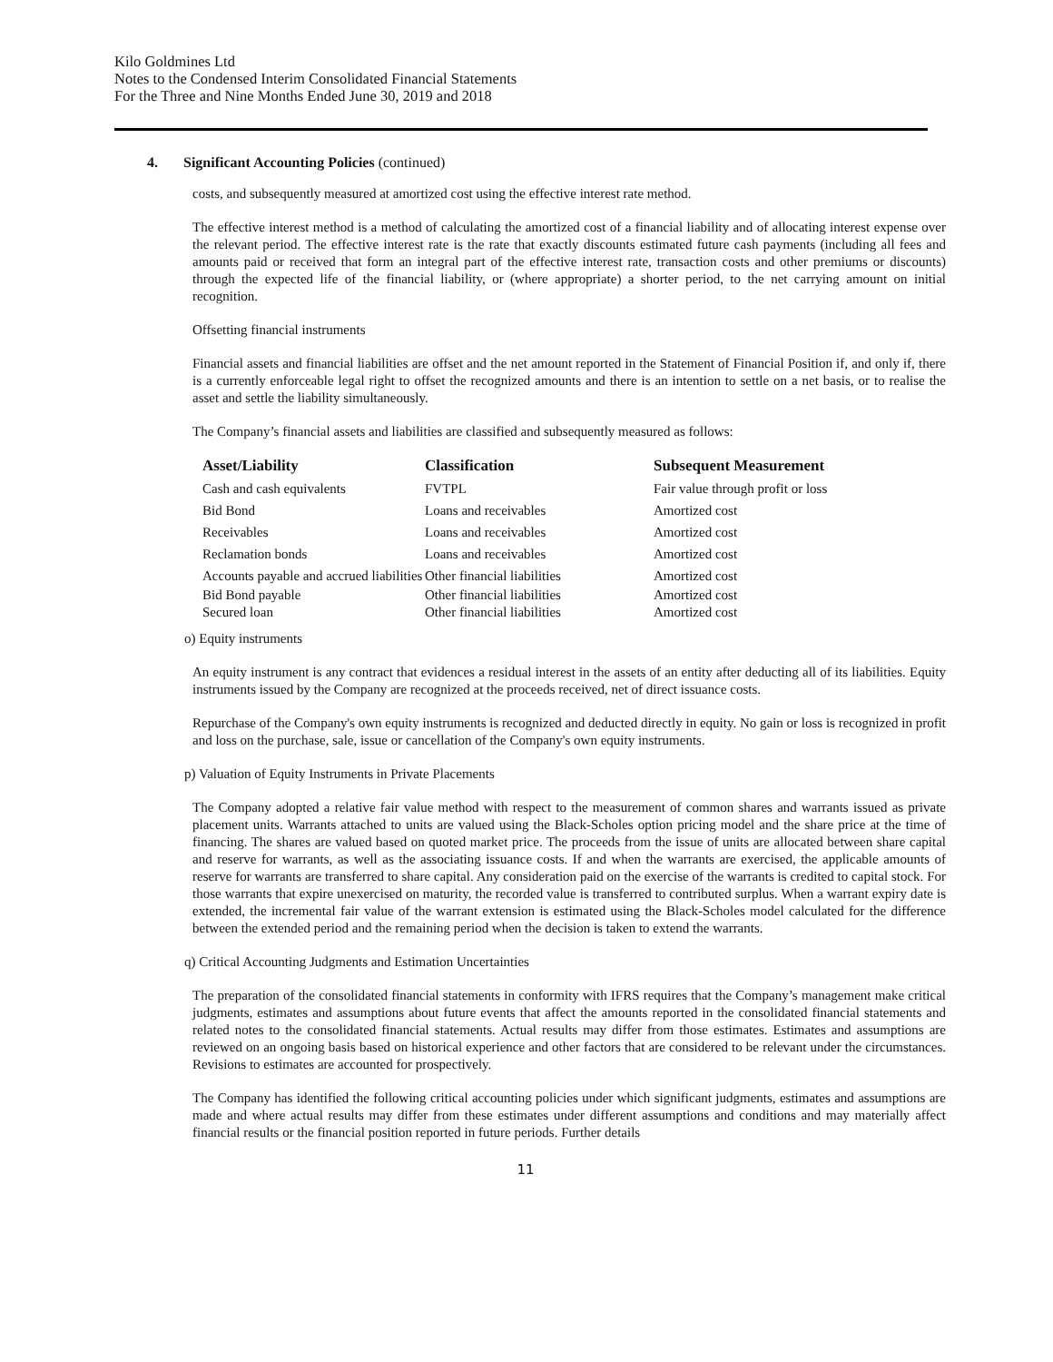Kilo Goldmines Ltd
Notes to the Condensed Interim Consolidated Financial Statements
For the Three and Nine Months Ended June 30, 2019 and 2018
4. Significant Accounting Policies (continued)
costs, and subsequently measured at amortized cost using the effective interest rate method.
The effective interest method is a method of calculating the amortized cost of a financial liability and of allocating interest expense over the relevant period. The effective interest rate is the rate that exactly discounts estimated future cash payments (including all fees and amounts paid or received that form an integral part of the effective interest rate, transaction costs and other premiums or discounts) through the expected life of the financial liability, or (where appropriate) a shorter period, to the net carrying amount on initial recognition.
Offsetting financial instruments
Financial assets and financial liabilities are offset and the net amount reported in the Statement of Financial Position if, and only if, there is a currently enforceable legal right to offset the recognized amounts and there is an intention to settle on a net basis, or to realise the asset and settle the liability simultaneously.
The Company’s financial assets and liabilities are classified and subsequently measured as follows:
| Asset/Liability | Classification | Subsequent Measurement |
| --- | --- | --- |
| Cash and cash equivalents | FVTPL | Fair value through profit or loss |
| Bid Bond | Loans and receivables | Amortized cost |
| Receivables | Loans and receivables | Amortized cost |
| Reclamation bonds | Loans and receivables | Amortized cost |
| Accounts payable and accrued liabilities | Other financial liabilities | Amortized cost |
| Bid Bond payable | Other financial liabilities | Amortized cost |
| Secured loan | Other financial liabilities | Amortized cost |
o) Equity instruments
An equity instrument is any contract that evidences a residual interest in the assets of an entity after deducting all of its liabilities. Equity instruments issued by the Company are recognized at the proceeds received, net of direct issuance costs.
Repurchase of the Company's own equity instruments is recognized and deducted directly in equity. No gain or loss is recognized in profit and loss on the purchase, sale, issue or cancellation of the Company's own equity instruments.
p) Valuation of Equity Instruments in Private Placements
The Company adopted a relative fair value method with respect to the measurement of common shares and warrants issued as private placement units. Warrants attached to units are valued using the Black-Scholes option pricing model and the share price at the time of financing. The shares are valued based on quoted market price. The proceeds from the issue of units are allocated between share capital and reserve for warrants, as well as the associating issuance costs. If and when the warrants are exercised, the applicable amounts of reserve for warrants are transferred to share capital. Any consideration paid on the exercise of the warrants is credited to capital stock. For those warrants that expire unexercised on maturity, the recorded value is transferred to contributed surplus. When a warrant expiry date is extended, the incremental fair value of the warrant extension is estimated using the Black-Scholes model calculated for the difference between the extended period and the remaining period when the decision is taken to extend the warrants.
q) Critical Accounting Judgments and Estimation Uncertainties
The preparation of the consolidated financial statements in conformity with IFRS requires that the Company’s management make critical judgments, estimates and assumptions about future events that affect the amounts reported in the consolidated financial statements and related notes to the consolidated financial statements. Actual results may differ from those estimates. Estimates and assumptions are reviewed on an ongoing basis based on historical experience and other factors that are considered to be relevant under the circumstances. Revisions to estimates are accounted for prospectively.
The Company has identified the following critical accounting policies under which significant judgments, estimates and assumptions are made and where actual results may differ from these estimates under different assumptions and conditions and may materially affect financial results or the financial position reported in future periods. Further details
11